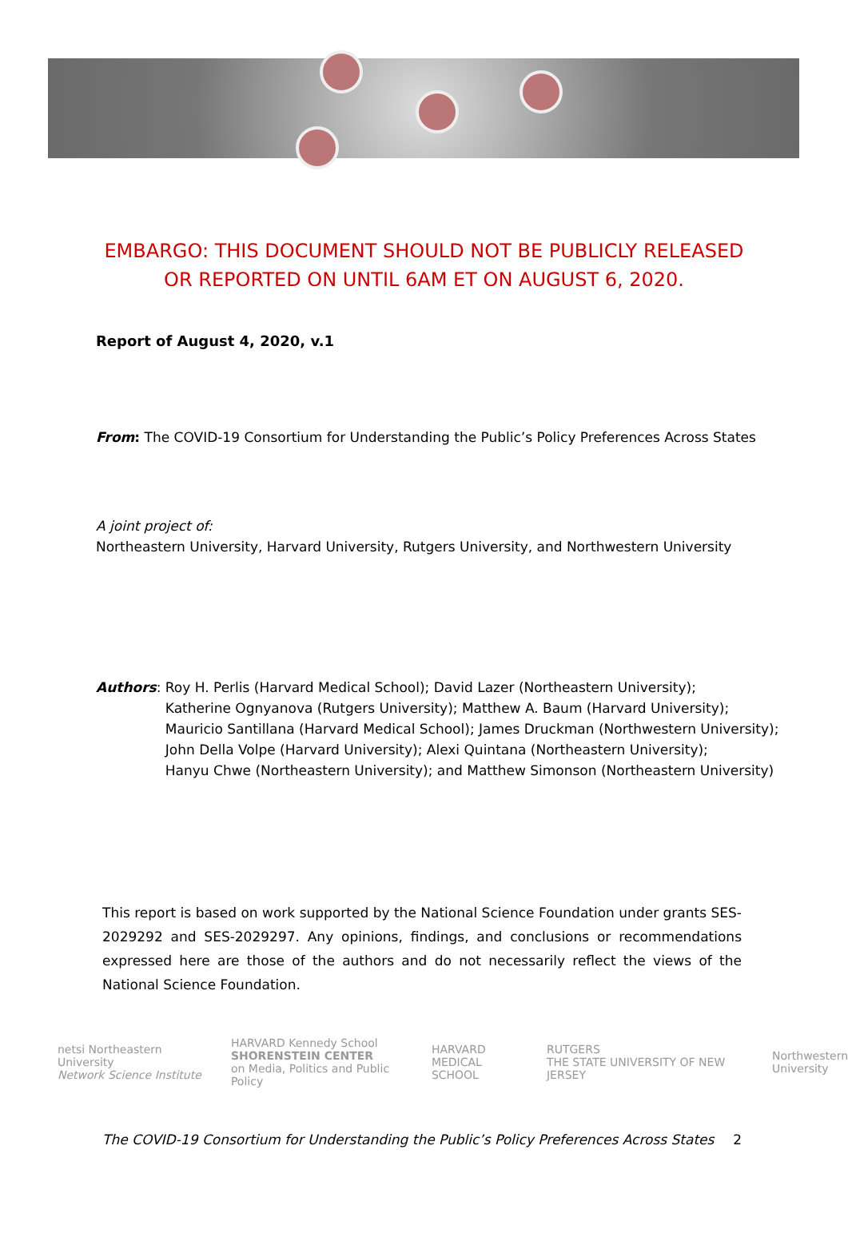EMBARGO: THIS DOCUMENT SHOULD NOT BE PUBLICLY RELEASED
OR REPORTED ON UNTIL 6AM ET ON AUGUST 6, 2020.
Report of August 4, 2020, v.1
From: The COVID-19 Consortium for Understanding the Public’s Policy Preferences Across States
A joint project of:
Northeastern University, Harvard University, Rutgers University, and Northwestern University
Authors: Roy H. Perlis (Harvard Medical School); David Lazer (Northeastern University);
Katherine Ognyanova (Rutgers University); Matthew A. Baum (Harvard University);
Mauricio Santillana (Harvard Medical School); James Druckman (Northwestern University);
John Della Volpe (Harvard University); Alexi Quintana (Northeastern University);
Hanyu Chwe (Northeastern University); and Matthew Simonson (Northeastern University)
This report is based on work supported by the National Science Foundation under grants SES-2029292 and SES-2029297. Any opinions, findings, and conclusions or recommendations expressed here are those of the authors and do not necessarily reflect the views of the National Science Foundation.
netsi Northeastern University
Network Science Institute HARVARD Kennedy School
SHORENSTEIN CENTER
on Media, Politics and Public Policy HARVARD
MEDICAL SCHOOL RUTGERS
THE STATE UNIVERSITY OF NEW JERSEY Northwestern
University
The COVID-19 Consortium for Understanding the Public’s Policy Preferences Across States 2